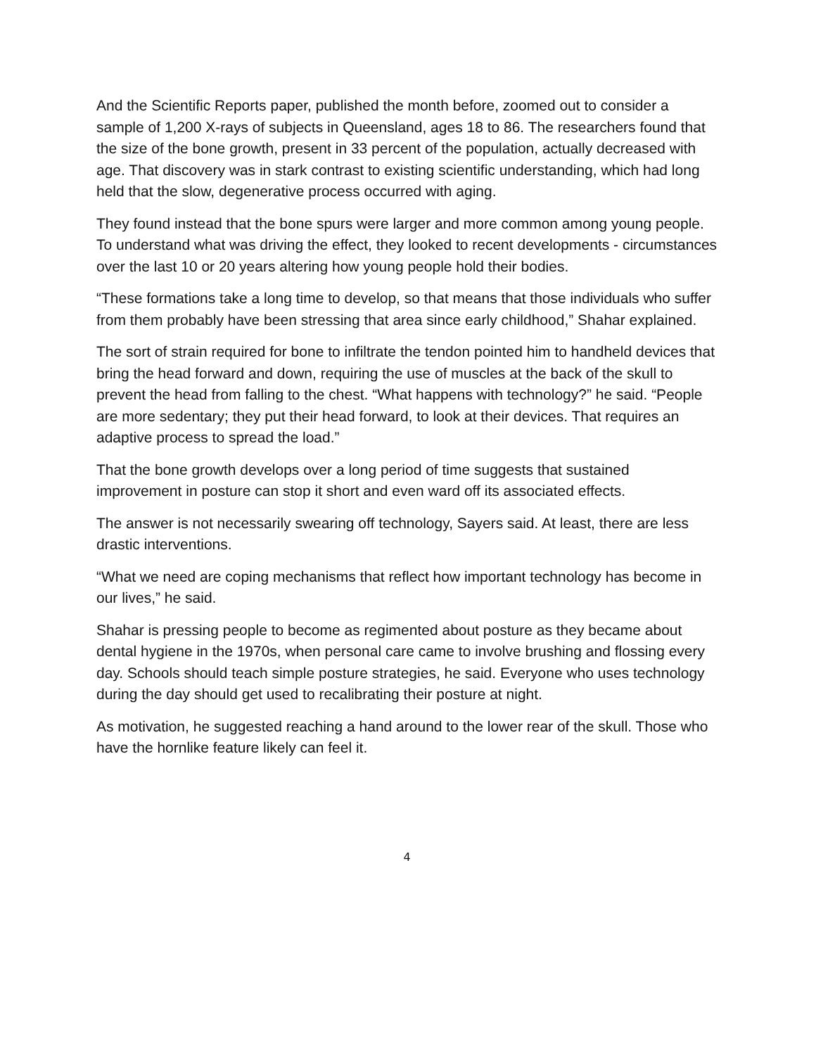And the Scientific Reports paper, published the month before, zoomed out to consider a sample of 1,200 X-rays of subjects in Queensland, ages 18 to 86. The researchers found that the size of the bone growth, present in 33 percent of the population, actually decreased with age. That discovery was in stark contrast to existing scientific understanding, which had long held that the slow, degenerative process occurred with aging.
They found instead that the bone spurs were larger and more common among young people. To understand what was driving the effect, they looked to recent developments - circumstances over the last 10 or 20 years altering how young people hold their bodies.
“These formations take a long time to develop, so that means that those individuals who suffer from them probably have been stressing that area since early childhood,” Shahar explained.
The sort of strain required for bone to infiltrate the tendon pointed him to handheld devices that bring the head forward and down, requiring the use of muscles at the back of the skull to prevent the head from falling to the chest. “What happens with technology?” he said. “People are more sedentary; they put their head forward, to look at their devices. That requires an adaptive process to spread the load.”
That the bone growth develops over a long period of time suggests that sustained improvement in posture can stop it short and even ward off its associated effects.
The answer is not necessarily swearing off technology, Sayers said. At least, there are less drastic interventions.
“What we need are coping mechanisms that reflect how important technology has become in our lives,” he said.
Shahar is pressing people to become as regimented about posture as they became about dental hygiene in the 1970s, when personal care came to involve brushing and flossing every day. Schools should teach simple posture strategies, he said. Everyone who uses technology during the day should get used to recalibrating their posture at night.
As motivation, he suggested reaching a hand around to the lower rear of the skull. Those who have the hornlike feature likely can feel it.
4